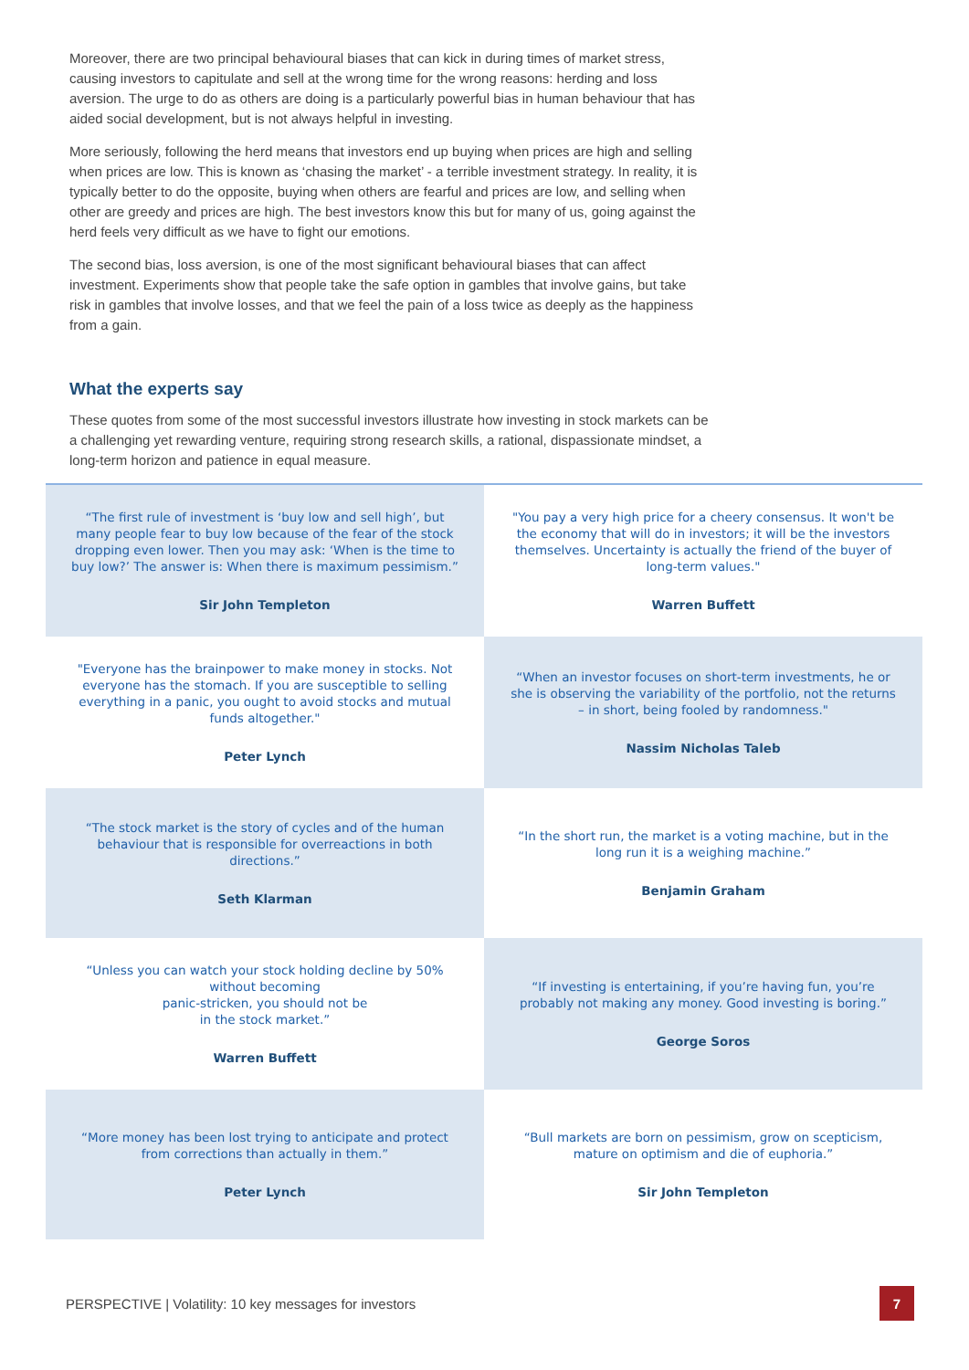Moreover, there are two principal behavioural biases that can kick in during times of market stress, causing investors to capitulate and sell at the wrong time for the wrong reasons: herding and loss aversion. The urge to do as others are doing is a particularly powerful bias in human behaviour that has aided social development, but is not always helpful in investing.
More seriously, following the herd means that investors end up buying when prices are high and selling when prices are low. This is known as ‘chasing the market’ - a terrible investment strategy. In reality, it is typically better to do the opposite, buying when others are fearful and prices are low, and selling when other are greedy and prices are high. The best investors know this but for many of us, going against the herd feels very difficult as we have to fight our emotions.
The second bias, loss aversion, is one of the most significant behavioural biases that can affect investment. Experiments show that people take the safe option in gambles that involve gains, but take risk in gambles that involve losses, and that we feel the pain of a loss twice as deeply as the happiness from a gain.
What the experts say
These quotes from some of the most successful investors illustrate how investing in stock markets can be a challenging yet rewarding venture, requiring strong research skills, a rational, dispassionate mindset, a long-term horizon and patience in equal measure.
| “The first rule of investment is ‘buy low and sell high’, but many people fear to buy low because of the fear of the stock dropping even lower. Then you may ask: ‘When is the time to buy low?’ The answer is: When there is maximum pessimism.” Sir John Templeton | "You pay a very high price for a cheery consensus. It won't be the economy that will do in investors; it will be the investors themselves. Uncertainty is actually the friend of the buyer of long-term values." Warren Buffett |
| "Everyone has the brainpower to make money in stocks. Not everyone has the stomach. If you are susceptible to selling everything in a panic, you ought to avoid stocks and mutual funds altogether." Peter Lynch | “When an investor focuses on short-term investments, he or she is observing the variability of the portfolio, not the returns – in short, being fooled by randomness." Nassim Nicholas Taleb |
| “The stock market is the story of cycles and of the human behaviour that is responsible for overreactions in both directions.” Seth Klarman | “In the short run, the market is a voting machine, but in the long run it is a weighing machine.” Benjamin Graham |
| “Unless you can watch your stock holding decline by 50% without becoming panic-stricken, you should not be in the stock market.” Warren Buffett | “If investing is entertaining, if you’re having fun, you’re probably not making any money. Good investing is boring.” George Soros |
| “More money has been lost trying to anticipate and protect from corrections than actually in them.” Peter Lynch | “Bull markets are born on pessimism, grow on scepticism, mature on optimism and die of euphoria.” Sir John Templeton |
PERSPECTIVE | Volatility: 10 key messages for investors 7